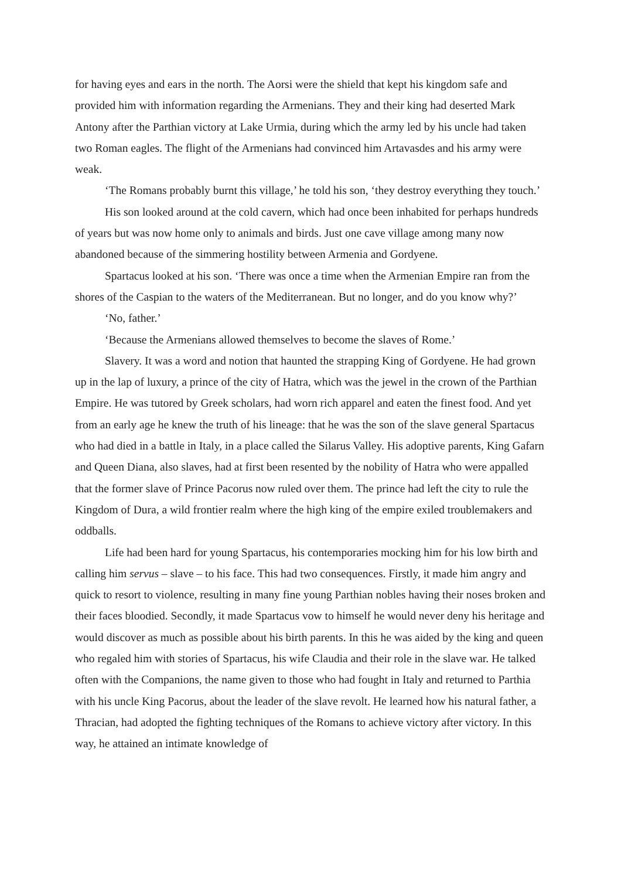for having eyes and ears in the north. The Aorsi were the shield that kept his kingdom safe and provided him with information regarding the Armenians. They and their king had deserted Mark Antony after the Parthian victory at Lake Urmia, during which the army led by his uncle had taken two Roman eagles. The flight of the Armenians had convinced him Artavasdes and his army were weak.
‘The Romans probably burnt this village,’ he told his son, ‘they destroy everything they touch.’
His son looked around at the cold cavern, which had once been inhabited for perhaps hundreds of years but was now home only to animals and birds. Just one cave village among many now abandoned because of the simmering hostility between Armenia and Gordyene.
Spartacus looked at his son. ‘There was once a time when the Armenian Empire ran from the shores of the Caspian to the waters of the Mediterranean. But no longer, and do you know why?’
‘No, father.’
‘Because the Armenians allowed themselves to become the slaves of Rome.’
Slavery. It was a word and notion that haunted the strapping King of Gordyene. He had grown up in the lap of luxury, a prince of the city of Hatra, which was the jewel in the crown of the Parthian Empire. He was tutored by Greek scholars, had worn rich apparel and eaten the finest food. And yet from an early age he knew the truth of his lineage: that he was the son of the slave general Spartacus who had died in a battle in Italy, in a place called the Silarus Valley. His adoptive parents, King Gafarn and Queen Diana, also slaves, had at first been resented by the nobility of Hatra who were appalled that the former slave of Prince Pacorus now ruled over them. The prince had left the city to rule the Kingdom of Dura, a wild frontier realm where the high king of the empire exiled troublemakers and oddballs.
Life had been hard for young Spartacus, his contemporaries mocking him for his low birth and calling him servus – slave – to his face. This had two consequences. Firstly, it made him angry and quick to resort to violence, resulting in many fine young Parthian nobles having their noses broken and their faces bloodied. Secondly, it made Spartacus vow to himself he would never deny his heritage and would discover as much as possible about his birth parents. In this he was aided by the king and queen who regaled him with stories of Spartacus, his wife Claudia and their role in the slave war. He talked often with the Companions, the name given to those who had fought in Italy and returned to Parthia with his uncle King Pacorus, about the leader of the slave revolt. He learned how his natural father, a Thracian, had adopted the fighting techniques of the Romans to achieve victory after victory. In this way, he attained an intimate knowledge of